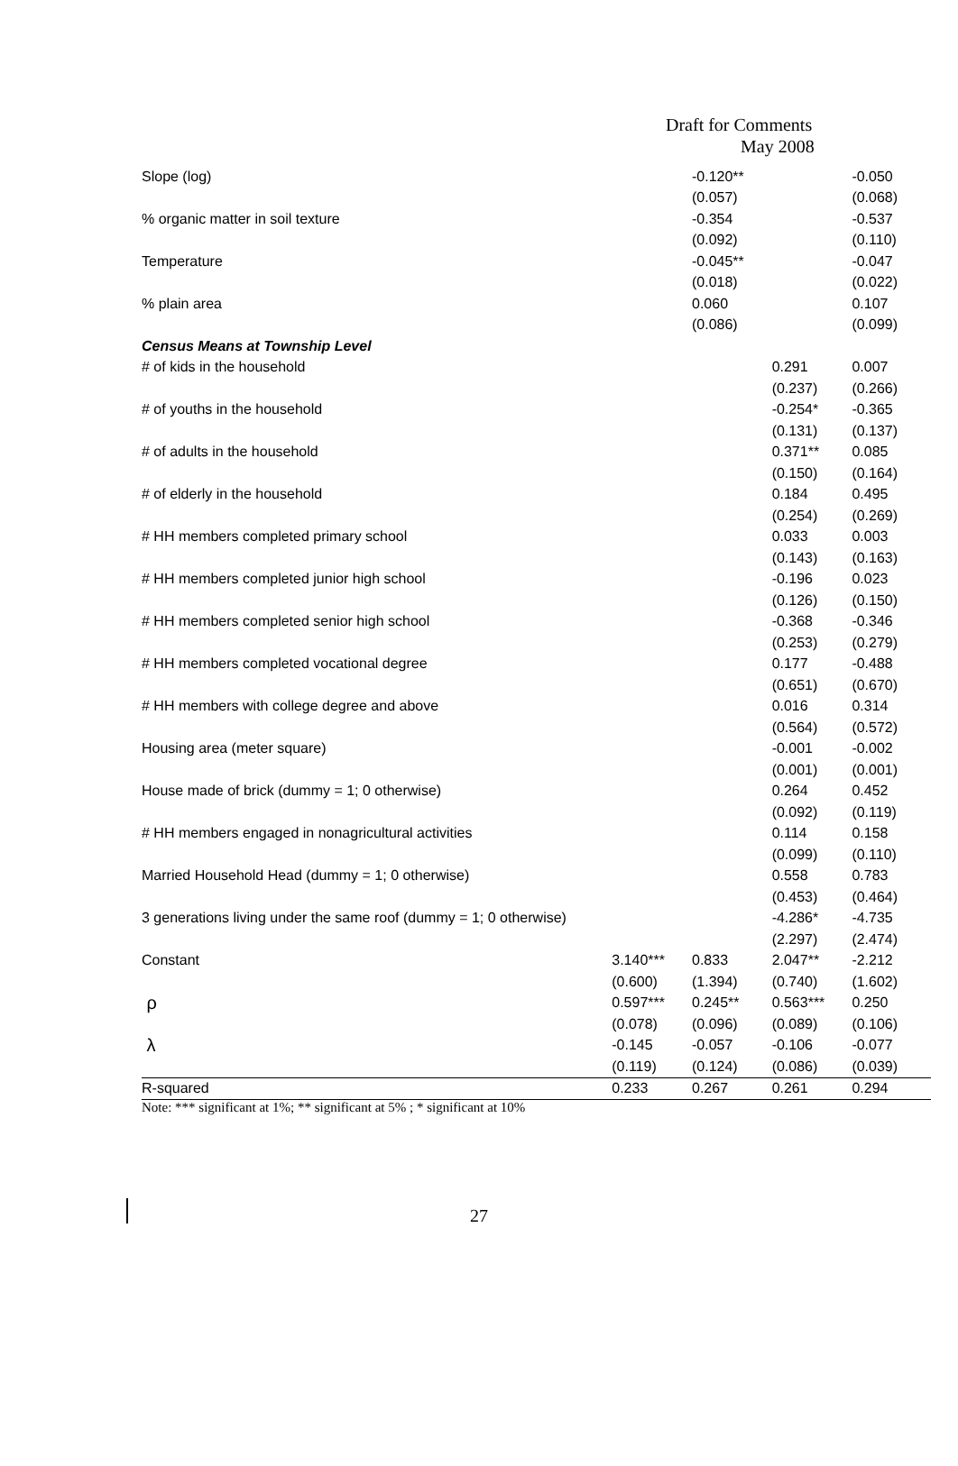Draft for Comments
May 2008
| Slope (log) | | -0.120** | | -0.050 |
| | | (0.057) | | (0.068) |
| % organic matter in soil texture | | -0.354 | | -0.537 |
| | | (0.092) | | (0.110) |
| Temperature | | -0.045** | | -0.047 |
| | | (0.018) | | (0.022) |
| % plain area | | 0.060 | | 0.107 |
| | | (0.086) | | (0.099) |
| Census Means at Township Level | | | | |
| # of kids in the household | | | 0.291 | 0.007 |
| | | | (0.237) | (0.266) |
| # of youths in the household | | | -0.254* | -0.365 |
| | | | (0.131) | (0.137) |
| # of adults in the household | | | 0.371** | 0.085 |
| | | | (0.150) | (0.164) |
| # of elderly in the household | | | 0.184 | 0.495 |
| | | | (0.254) | (0.269) |
| # HH members completed primary school | | | 0.033 | 0.003 |
| | | | (0.143) | (0.163) |
| # HH members completed junior high school | | | -0.196 | 0.023 |
| | | | (0.126) | (0.150) |
| # HH members completed senior high school | | | -0.368 | -0.346 |
| | | | (0.253) | (0.279) |
| # HH members completed vocational degree | | | 0.177 | -0.488 |
| | | | (0.651) | (0.670) |
| # HH members with college degree and above | | | 0.016 | 0.314 |
| | | | (0.564) | (0.572) |
| Housing area (meter square) | | | -0.001 | -0.002 |
| | | | (0.001) | (0.001) |
| House made of brick (dummy = 1; 0 otherwise) | | | 0.264 | 0.452 |
| | | | (0.092) | (0.119) |
| # HH members engaged in nonagricultural activities | | | 0.114 | 0.158 |
| | | | (0.099) | (0.110) |
| Married Household Head (dummy = 1; 0 otherwise) | | | 0.558 | 0.783 |
| | | | (0.453) | (0.464) |
| 3 generations living under the same roof (dummy = 1; 0 otherwise) | | | -4.286* | -4.735 |
| | | | (2.297) | (2.474) |
| Constant | 3.140*** | 0.833 | 2.047** | -2.212 |
| | (0.600) | (1.394) | (0.740) | (1.602) |
| ρ | 0.597*** | 0.245** | 0.563*** | 0.250 |
| | (0.078) | (0.096) | (0.089) | (0.106) |
| λ | -0.145 | -0.057 | -0.106 | -0.077 |
| | (0.119) | (0.124) | (0.086) | (0.039) |
| R-squared | 0.233 | 0.267 | 0.261 | 0.294 |
Note: *** significant at 1%; ** significant at 5% ; * significant at 10%
27